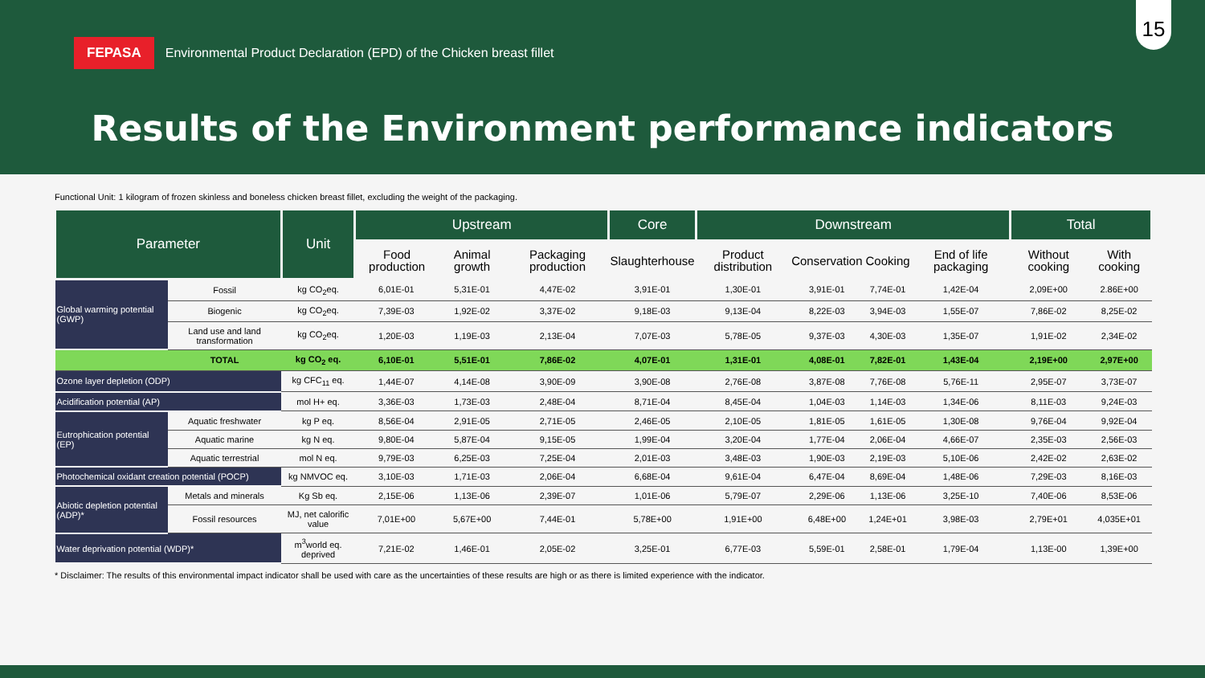15
FEPASA Environmental Product Declaration (EPD) of the Chicken breast fillet
Results of the Environment performance indicators
Functional Unit: 1 kilogram of frozen skinless and boneless chicken breast fillet, excluding the weight of the packaging.
| Parameter | | Unit | Upstream | | | Core | Downstream | | | | Total | |
| --- | --- | --- | --- | --- | --- | --- | --- | --- | --- | --- | --- | --- |
| | | | Food production | Animal growth | Packaging production | Slaughterhouse | Product distribution | Conservation | Cooking | End of life packaging | Without cooking | With cooking |
| Global warming potential (GWP) | Fossil | kg CO<sub>2</sub>eq. | 6,01E-01 | 5,31E-01 | 4,47E-02 | 3,91E-01 | 1,30E-01 | 3,91E-01 | 7,74E-01 | 1,42E-04 | 2,09E+00 | 2.86E+00 |
| | Biogenic | kg CO<sub>2</sub>eq. | 7,39E-03 | 1,92E-02 | 3,37E-02 | 9,18E-03 | 9,13E-04 | 8,22E-03 | 3,94E-03 | 1,55E-07 | 7,86E-02 | 8,25E-02 |
| | Land use and land transformation | kg CO<sub>2</sub>eq. | 1,20E-03 | 1,19E-03 | 2,13E-04 | 7,07E-03 | 5,78E-05 | 9,37E-03 | 4,30E-03 | 1,35E-07 | 1,91E-02 | 2,34E-02 |
| | TOTAL | kg CO<sub>2</sub> eq. | 6,10E-01 | 5,51E-01 | 7,86E-02 | 4,07E-01 | 1,31E-01 | 4,08E-01 | 7,82E-01 | 1,43E-04 | 2,19E+00 | 2,97E+00 |
| Ozone layer depletion (ODP) | | kg CFC<sub>11</sub> eq. | 1,44E-07 | 4,14E-08 | 3,90E-09 | 3,90E-08 | 2,76E-08 | 3,87E-08 | 7,76E-08 | 5,76E-11 | 2,95E-07 | 3,73E-07 |
| Acidification potential (AP) | | mol H+ eq. | 3,36E-03 | 1,73E-03 | 2,48E-04 | 8,71E-04 | 8,45E-04 | 1,04E-03 | 1,14E-03 | 1,34E-06 | 8,11E-03 | 9,24E-03 |
| Eutrophication potential (EP) | Aquatic freshwater | kg P eq. | 8,56E-04 | 2,91E-05 | 2,71E-05 | 2,46E-05 | 2,10E-05 | 1,81E-05 | 1,61E-05 | 1,30E-08 | 9,76E-04 | 9,92E-04 |
| | Aquatic marine | kg N eq. | 9,80E-04 | 5,87E-04 | 9,15E-05 | 1,99E-04 | 3,20E-04 | 1,77E-04 | 2,06E-04 | 4,66E-07 | 2,35E-03 | 2,56E-03 |
| | Aquatic terrestrial | mol N eq. | 9,79E-03 | 6,25E-03 | 7,25E-04 | 2,01E-03 | 3,48E-03 | 1,90E-03 | 2,19E-03 | 5,10E-06 | 2,42E-02 | 2,63E-02 |
| Photochemical oxidant creation potential (POCP) | | kg NMVOC eq. | 3,10E-03 | 1,71E-03 | 2,06E-04 | 6,68E-04 | 9,61E-04 | 6,47E-04 | 8,69E-04 | 1,48E-06 | 7,29E-03 | 8,16E-03 |
| Abiotic depletion potential (ADP)* | Metals and minerals | Kg Sb eq. | 2,15E-06 | 1,13E-06 | 2,39E-07 | 1,01E-06 | 5,79E-07 | 2,29E-06 | 1,13E-06 | 3,25E-10 | 7,40E-06 | 8,53E-06 |
| | Fossil resources | MJ, net calorific value | 7,01E+00 | 5,67E+00 | 7,44E-01 | 5,78E+00 | 1,91E+00 | 6,48E+00 | 1,24E+01 | 3,98E-03 | 2,79E+01 | 4,035E+01 |
| Water deprivation potential (WDP)* | | m<sup>3</sup>world eq. deprived | 7,21E-02 | 1,46E-01 | 2,05E-02 | 3,25E-01 | 6,77E-03 | 5,59E-01 | 2,58E-01 | 1,79E-04 | 1,13E-00 | 1,39E+00 |
* Disclaimer: The results of this environmental impact indicator shall be used with care as the uncertainties of these results are high or as there is limited experience with the indicator.